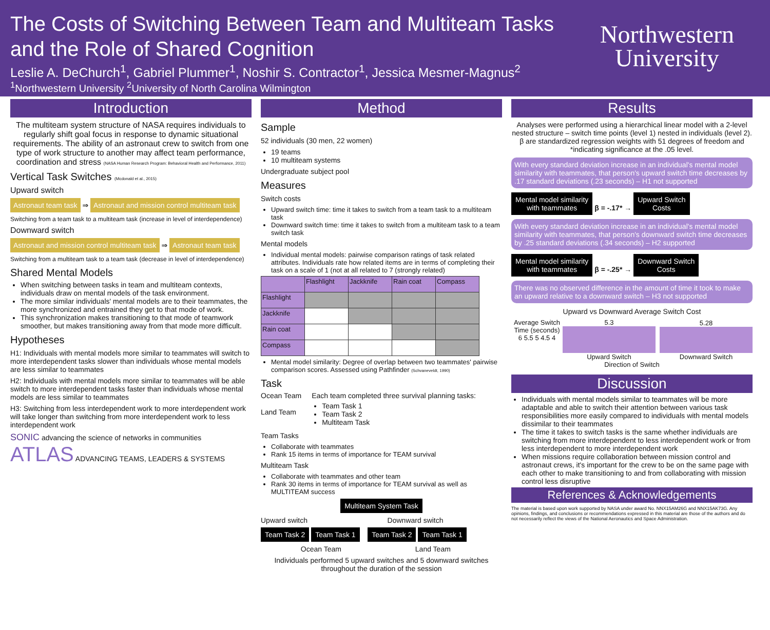The Costs of Switching Between Team and Multiteam Tasks
and the Role of Shared Cognition
Leslie A. DeChurch<sup>1</sup>, Gabriel Plummer<sup>1</sup>, Noshir S. Contractor<sup>1</sup>, Jessica Mesmer-Magnus<sup>2</sup>
<sup>1</sup> Northwestern University <sup>2</sup>University of North Carolina Wilmington
Northwestern
University
Introduction
The multiteam system structure of NASA requires individuals to regularly shift goal focus in response to dynamic situational requirements. The ability of an astronaut crew to switch from one type of work structure to another may affect team performance, coordination and stress (NASA Human Research Program: Behavioral Health and Performance, 2011)
Vertical Task Switches (Mcdonald et al., 2015)
Upward switch
Astronaut team task ⇒ Astronaut and mission control multiteam task
Switching from a team task to a multiteam task (increase in level of interdependence)
Downward switch
Astronaut and mission control multiteam task ⇒ Astronaut team task
Switching from a multiteam task to a team task (decrease in level of interdependence)
Shared Mental Models
When switching between tasks in team and multiteam contexts, individuals draw on mental models of the task environment.
The more similar individuals' mental models are to their teammates, the more synchronized and entrained they get to that mode of work.
This synchronization makes transitioning to that mode of teamwork smoother, but makes transitioning away from that mode more difficult.
Hypotheses
H1: Individuals with mental models more similar to teammates will switch to more interdependent tasks slower than individuals whose mental models are less similar to teammates
H2: Individuals with mental models more similar to teammates will be able switch to more interdependent tasks faster than individuals whose mental models are less similar to teammates
H3: Switching from less interdependent work to more interdependent work will take longer than switching from more interdependent work to less interdependent work
SONIC advancing the science of networks in communities ATLAS ADVANCING TEAMS, LEADERS & SYSTEMS
Method
Sample
52 individuals (30 men, 22 women)
19 teams
10 multiteam systems
Undergraduate subject pool
Measures
Switch costs
Upward switch time: time it takes to switch from a team task to a multiteam task
Downward switch time: time it takes to switch from a multiteam task to a team switch task
Mental models
Individual mental models: pairwise comparison ratings of task related attributes. Individuals rate how related items are in terms of completing their task on a scale of 1 (not at all related to 7 (strongly related)
| | Flashlight | Jackknife | Rain coat | Compass |
| --- | --- | --- | --- | --- |
| Flashlight | | | | |
| Jackknife | | | | |
| Rain coat | | | | |
| Compass | | | | |
Mental model similarity: Degree of overlap between two teammates' pairwise comparison scores. Assessed using Pathfinder (Schvaneveldt, 1990)
Task
Ocean Team
Land Team
Each team completed three survival planning tasks:
Team Task 1
Team Task 2
Multiteam Task
Team Tasks
Collaborate with teammates
Rank 15 items in terms of importance for TEAM survival
Multiteam Task
Collaborate with teammates and other team
Rank 30 items in terms of importance for TEAM survival as well as MULTITEAM success
Multiteam System Task
Upward switch Downward switch
Team Task 2 Team Task 1 Team Task 2 Team Task 1
Ocean Team Land Team
Individuals performed 5 upward switches and 5 downward switches throughout the duration of the session
Results
Analyses were performed using a hierarchical linear model with a 2-level nested structure – switch time points (level 1) nested in individuals (level 2). β are standardized regression weights with 51 degrees of freedom and *indicating significance at the .05 level.
With every standard deviation increase in an individual's mental model similarity with teammates, that person's upward switch time decreases by .17 standard deviations (.23 seconds) – H1 not supported
Mental model similarity
with teammates β = -.17* → Upward Switch
Costs
With every standard deviation increase in an individual's mental model similarity with teammates, that person's downward switch time decreases by .25 standard deviations (.34 seconds) – H2 supported
Mental model similarity
with teammates β = -.25* → Downward Switch
Costs
There was no observed difference in the amount of time it took to make an upward relative to a downward switch – H3 not supported
Upward vs Downward Average Switch Cost
Average Switch Time (seconds)
6 5.5 5 4.5 4
5.3
Upward Switch
5.28
Downward Switch
Direction of Switch
Discussion
Individuals with mental models similar to teammates will be more adaptable and able to switch their attention between various task responsibilities more easily compared to individuals with mental models dissimilar to their teammates
The time it takes to switch tasks is the same whether individuals are switching from more interdependent to less interdependent work or from less interdependent to more interdependent work
When missions require collaboration between mission control and astronaut crews, it's important for the crew to be on the same page with each other to make transitioning to and from collaborating with mission control less disruptive
References & Acknowledgements
The material is based upon work supported by NASA under award No. NNX15AM26G and NNX15AK73G. Any opinions, findings, and conclusions or recommendations expressed in this material are those of the authors and do not necessarily reflect the views of the National Aeronautics and Space Administration.